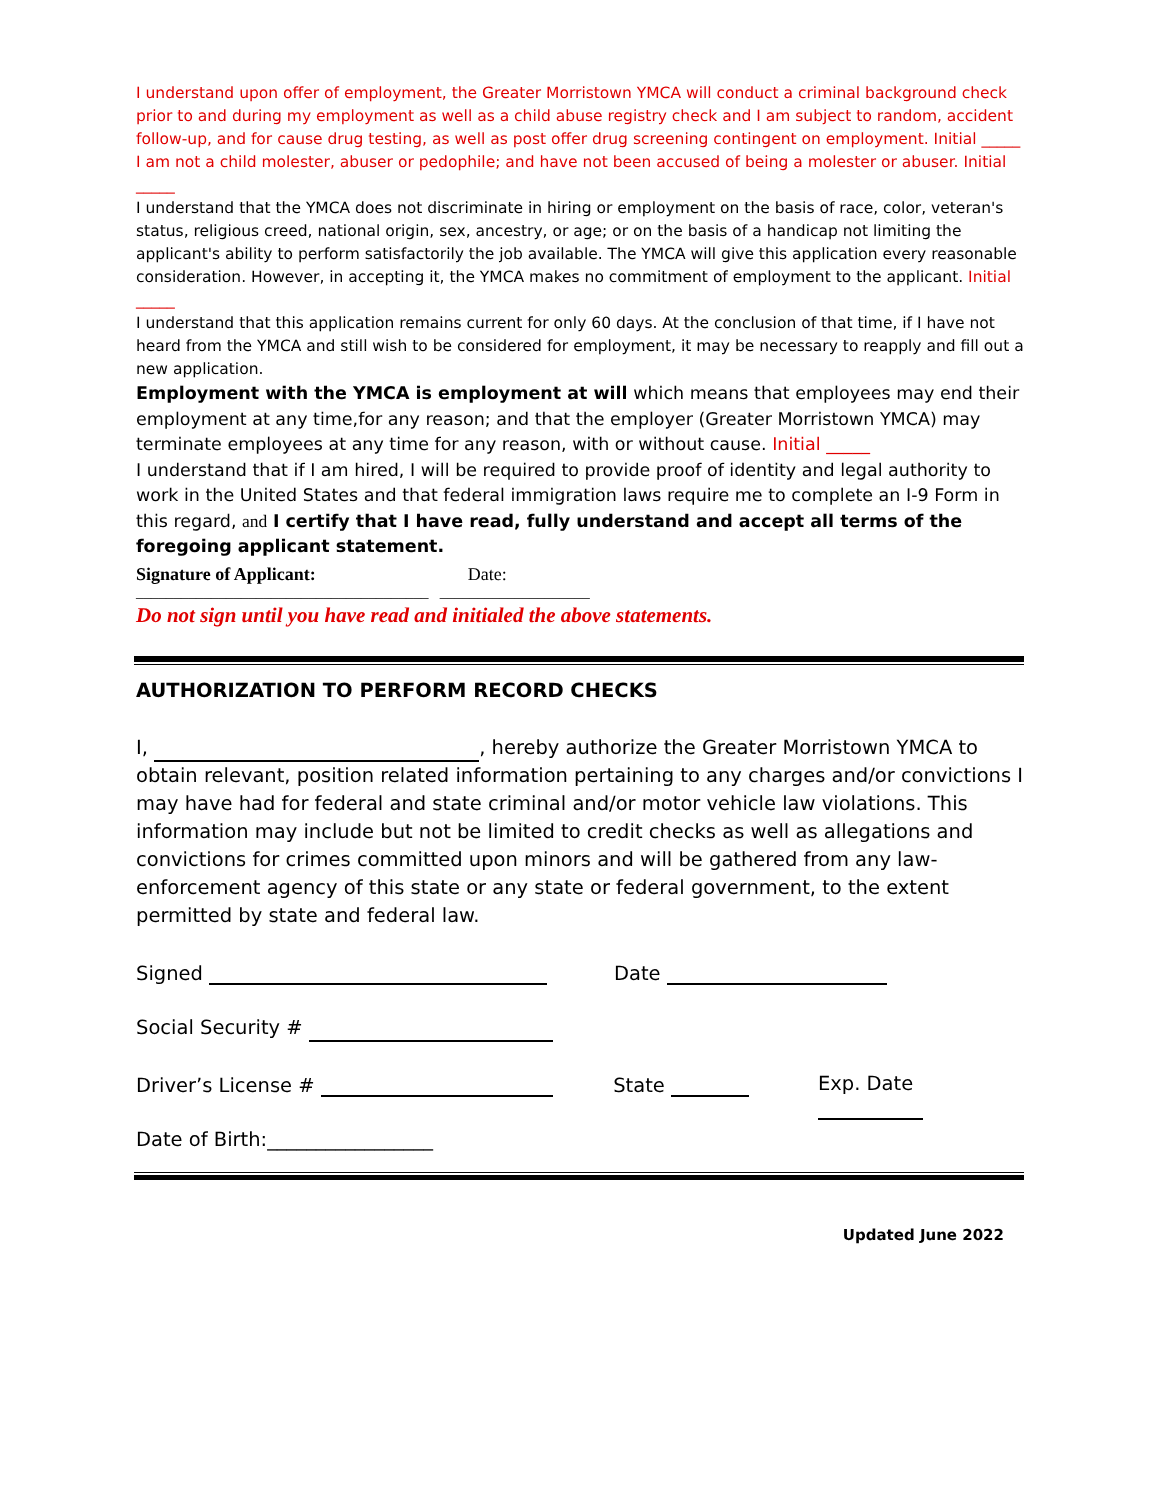I understand upon offer of employment, the Greater Morristown YMCA will conduct a criminal background check prior to and during my employment as well as a child abuse registry check and I am subject to random, accident follow-up, and for cause drug testing, as well as post offer drug screening contingent on employment. Initial _____
I am not a child molester, abuser or pedophile; and have not been accused of being a molester or abuser. Initial _____
I understand that the YMCA does not discriminate in hiring or employment on the basis of race, color, veteran's status, religious creed, national origin, sex, ancestry, or age; or on the basis of a handicap not limiting the applicant's ability to perform satisfactorily the job available. The YMCA will give this application every reasonable consideration. However, in accepting it, the YMCA makes no commitment of employment to the applicant. Initial _____
I understand that this application remains current for only 60 days. At the conclusion of that time, if I have not heard from the YMCA and still wish to be considered for employment, it may be necessary to reapply and fill out a new application.
Employment with the YMCA is employment at will which means that employees may end their employment at any time,for any reason; and that the employer (Greater Morristown YMCA) may terminate employees at any time for any reason, with or without cause. Initial _____
I understand that if I am hired, I will be required to provide proof of identity and legal authority to work in the United States and that federal immigration laws require me to complete an I-9 Form in this regard, and I certify that I have read, fully understand and accept all terms of the foregoing applicant statement.
Signature of Applicant: Date:
_______________________________________ ____________________
Do not sign until you have read and initialed the above statements.
AUTHORIZATION TO PERFORM RECORD CHECKS
I, , hereby authorize the Greater Morristown YMCA to obtain relevant, position related information pertaining to any charges and/or convictions I may have had for federal and state criminal and/or motor vehicle law violations. This information may include but not be limited to credit checks as well as allegations and convictions for crimes committed upon minors and will be gathered from any law-enforcement agency of this state or any state or federal government, to the extent permitted by state and federal law.
Signed Date
Social Security #
Driver’s License # State Exp. Date
Date of Birth:_________________
Updated June 2022